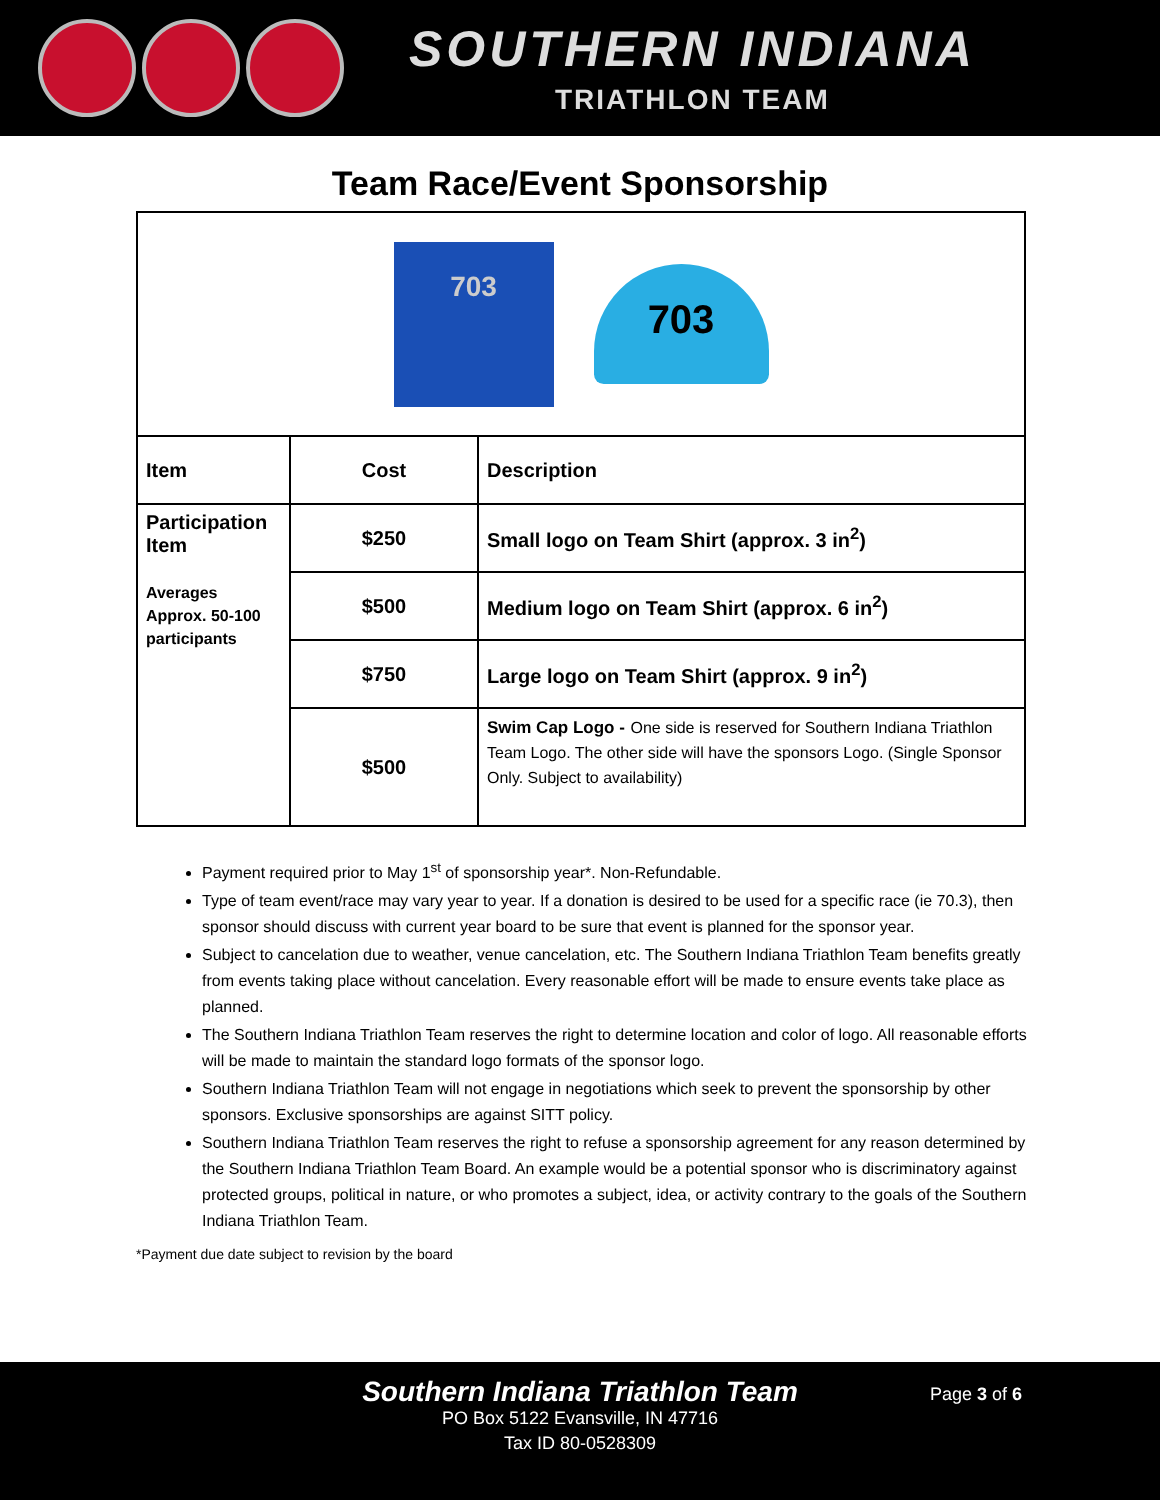SOUTHERN INDIANA
TRIATHLON TEAM
Team Race/Event Sponsorship
| 703 703 | | |
| Item | Cost | Description |
| Participation Item Averages Approx. 50-100 participants | $250 | Small logo on Team Shirt (approx. 3 in<sup>2</sup>) |
| | $500 | Medium logo on Team Shirt (approx. 6 in<sup>2</sup>) |
| | $750 | Large logo on Team Shirt (approx. 9 in<sup>2</sup>) |
| | $500 | Swim Cap Logo - One side is reserved for Southern Indiana Triathlon Team Logo. The other side will have the sponsors Logo. (Single Sponsor Only. Subject to availability) |
Payment required prior to May 1<sup>st</sup> of sponsorship year*. Non-Refundable.
Type of team event/race may vary year to year. If a donation is desired to be used for a specific race (ie 70.3), then sponsor should discuss with current year board to be sure that event is planned for the sponsor year.
Subject to cancelation due to weather, venue cancelation, etc. The Southern Indiana Triathlon Team benefits greatly from events taking place without cancelation. Every reasonable effort will be made to ensure events take place as planned.
The Southern Indiana Triathlon Team reserves the right to determine location and color of logo. All reasonable efforts will be made to maintain the standard logo formats of the sponsor logo.
Southern Indiana Triathlon Team will not engage in negotiations which seek to prevent the sponsorship by other sponsors. Exclusive sponsorships are against SITT policy.
Southern Indiana Triathlon Team reserves the right to refuse a sponsorship agreement for any reason determined by the Southern Indiana Triathlon Team Board. An example would be a potential sponsor who is discriminatory against protected groups, political in nature, or who promotes a subject, idea, or activity contrary to the goals of the Southern Indiana Triathlon Team.
*Payment due date subject to revision by the board
Southern Indiana Triathlon Team
Page 3 of 6
PO Box 5122 Evansville, IN 47716
Tax ID 80-0528309